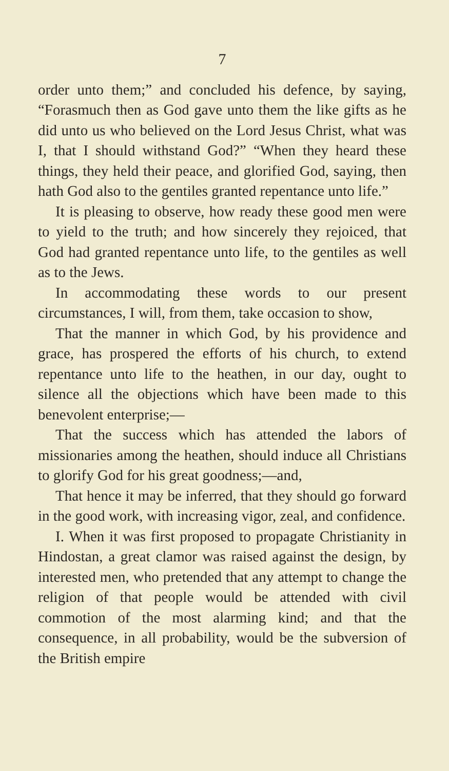7
order unto them;” and concluded his defence, by saying, “Forasmuch then as God gave unto them the like gifts as he did unto us who believed on the Lord Jesus Christ, what was I, that I should withstand God?” “When they heard these things, they held their peace, and glorified God, saying, then hath God also to the gentiles granted repentance unto life.”
It is pleasing to observe, how ready these good men were to yield to the truth; and how sincerely they rejoiced, that God had granted repentance unto life, to the gentiles as well as to the Jews.
In accommodating these words to our present circumstances, I will, from them, take occasion to show,
That the manner in which God, by his providence and grace, has prospered the efforts of his church, to extend repentance unto life to the heathen, in our day, ought to silence all the objections which have been made to this benevolent enterprise;—
That the success which has attended the labors of missionaries among the heathen, should induce all Christians to glorify God for his great goodness;—and,
That hence it may be inferred, that they should go forward in the good work, with increasing vigor, zeal, and confidence.
I. When it was first proposed to propagate Christianity in Hindostan, a great clamor was raised against the design, by interested men, who pretended that any attempt to change the religion of that people would be attended with civil commotion of the most alarming kind; and that the consequence, in all probability, would be the subversion of the British empire